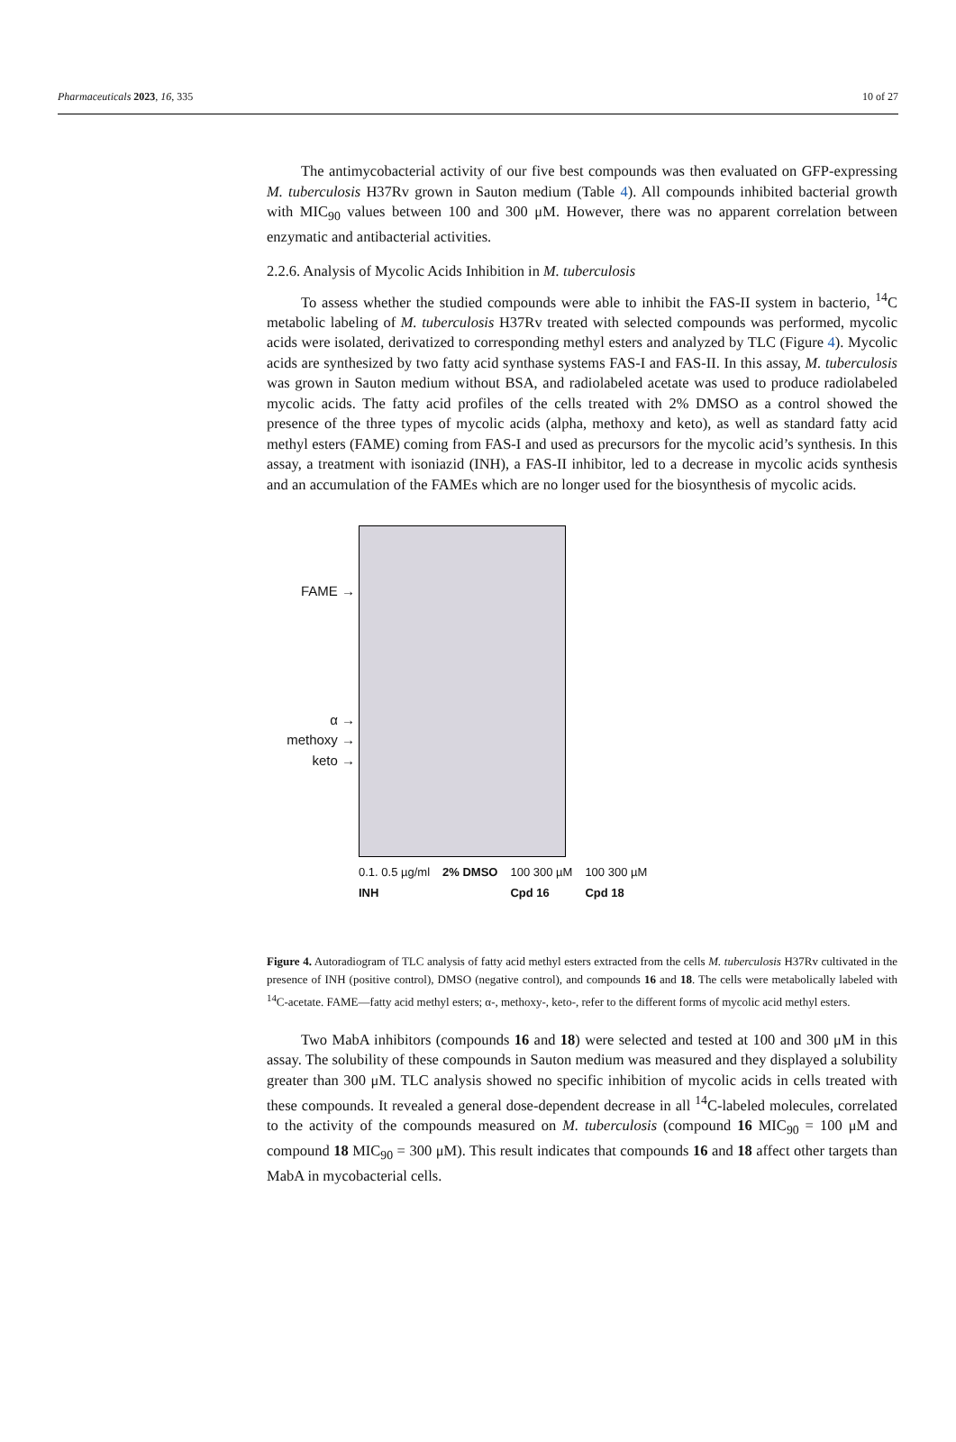Pharmaceuticals 2023, 16, 335 10 of 27
The antimycobacterial activity of our five best compounds was then evaluated on GFP-expressing M. tuberculosis H37Rv grown in Sauton medium (Table 4). All compounds inhibited bacterial growth with MIC<sub>90</sub> values between 100 and 300 μM. However, there was no apparent correlation between enzymatic and antibacterial activities.
2.2.6. Analysis of Mycolic Acids Inhibition in M. tuberculosis
To assess whether the studied compounds were able to inhibit the FAS-II system in bacterio, <sup>14</sup>C metabolic labeling of M. tuberculosis H37Rv treated with selected compounds was performed, mycolic acids were isolated, derivatized to corresponding methyl esters and analyzed by TLC (Figure 4). Mycolic acids are synthesized by two fatty acid synthase systems FAS-I and FAS-II. In this assay, M. tuberculosis was grown in Sauton medium without BSA, and radiolabeled acetate was used to produce radiolabeled mycolic acids. The fatty acid profiles of the cells treated with 2% DMSO as a control showed the presence of the three types of mycolic acids (alpha, methoxy and keto), as well as standard fatty acid methyl esters (FAME) coming from FAS-I and used as precursors for the mycolic acid’s synthesis. In this assay, a treatment with isoniazid (INH), a FAS-II inhibitor, led to a decrease in mycolic acids synthesis and an accumulation of the FAMEs which are no longer used for the biosynthesis of mycolic acids.
FAME →
α →
methoxy →
keto →
0.1. 0.5 µg/ml
INH 2% DMSO 100 300 µM
Cpd 16 100 300 µM
Cpd 18
Figure 4. Autoradiogram of TLC analysis of fatty acid methyl esters extracted from the cells M. tuberculosis H37Rv cultivated in the presence of INH (positive control), DMSO (negative control), and compounds 16 and 18. The cells were metabolically labeled with <sup>14</sup>C-acetate. FAME—fatty acid methyl esters; α-, methoxy-, keto-, refer to the different forms of mycolic acid methyl esters.
Two MabA inhibitors (compounds 16 and 18) were selected and tested at 100 and 300 μM in this assay. The solubility of these compounds in Sauton medium was measured and they displayed a solubility greater than 300 μM. TLC analysis showed no specific inhibition of mycolic acids in cells treated with these compounds. It revealed a general dose-dependent decrease in all <sup>14</sup>C-labeled molecules, correlated to the activity of the compounds measured on M. tuberculosis (compound 16 MIC<sub>90</sub> = 100 μM and compound 18 MIC<sub>90</sub> = 300 μM). This result indicates that compounds 16 and 18 affect other targets than MabA in mycobacterial cells.